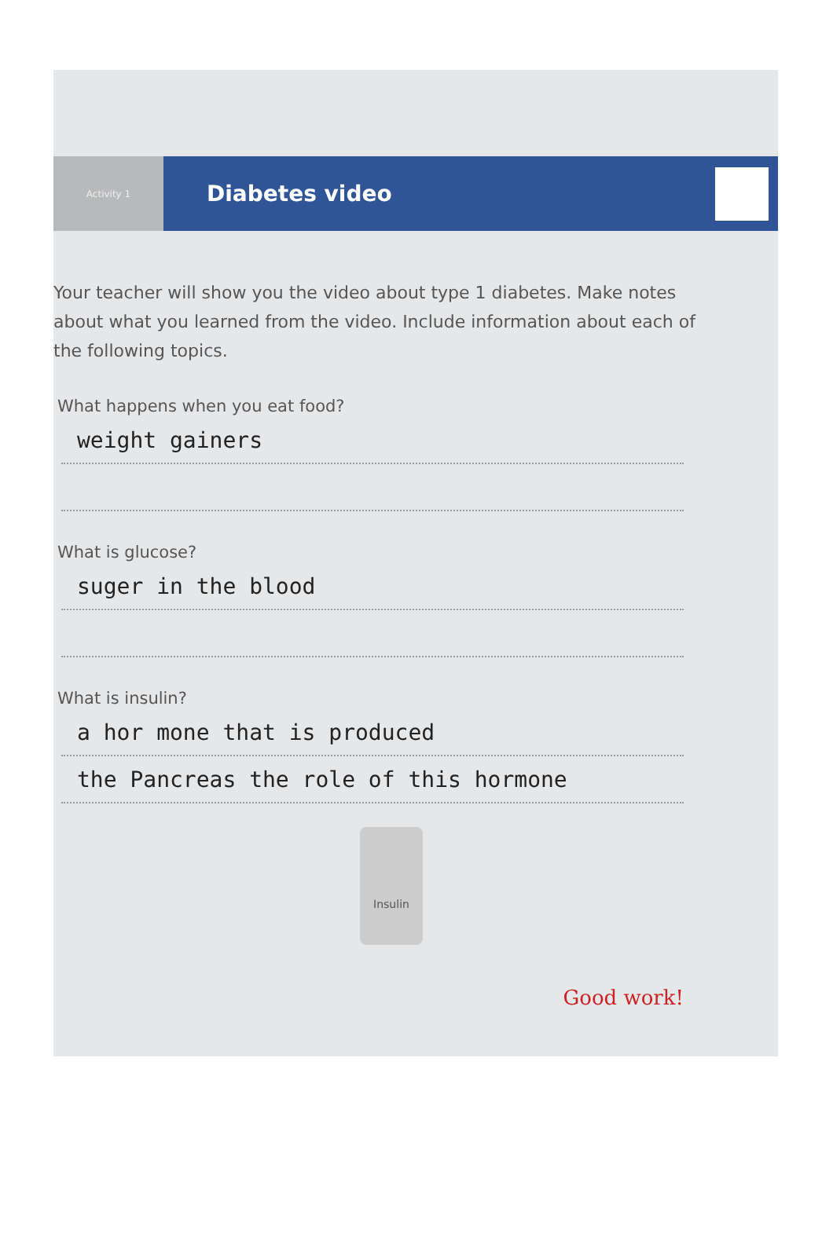Activity 1
Diabetes video
Your teacher will show you the video about type 1 diabetes. Make notes about what you learned from the video. Include information about each of the following topics.
What happens when you eat food?
weight gainers
What is glucose?
suger in the blood
What is insulin?
a hor mone that is produced
the Pancreas the role of this hormone
Insulin
Good work!